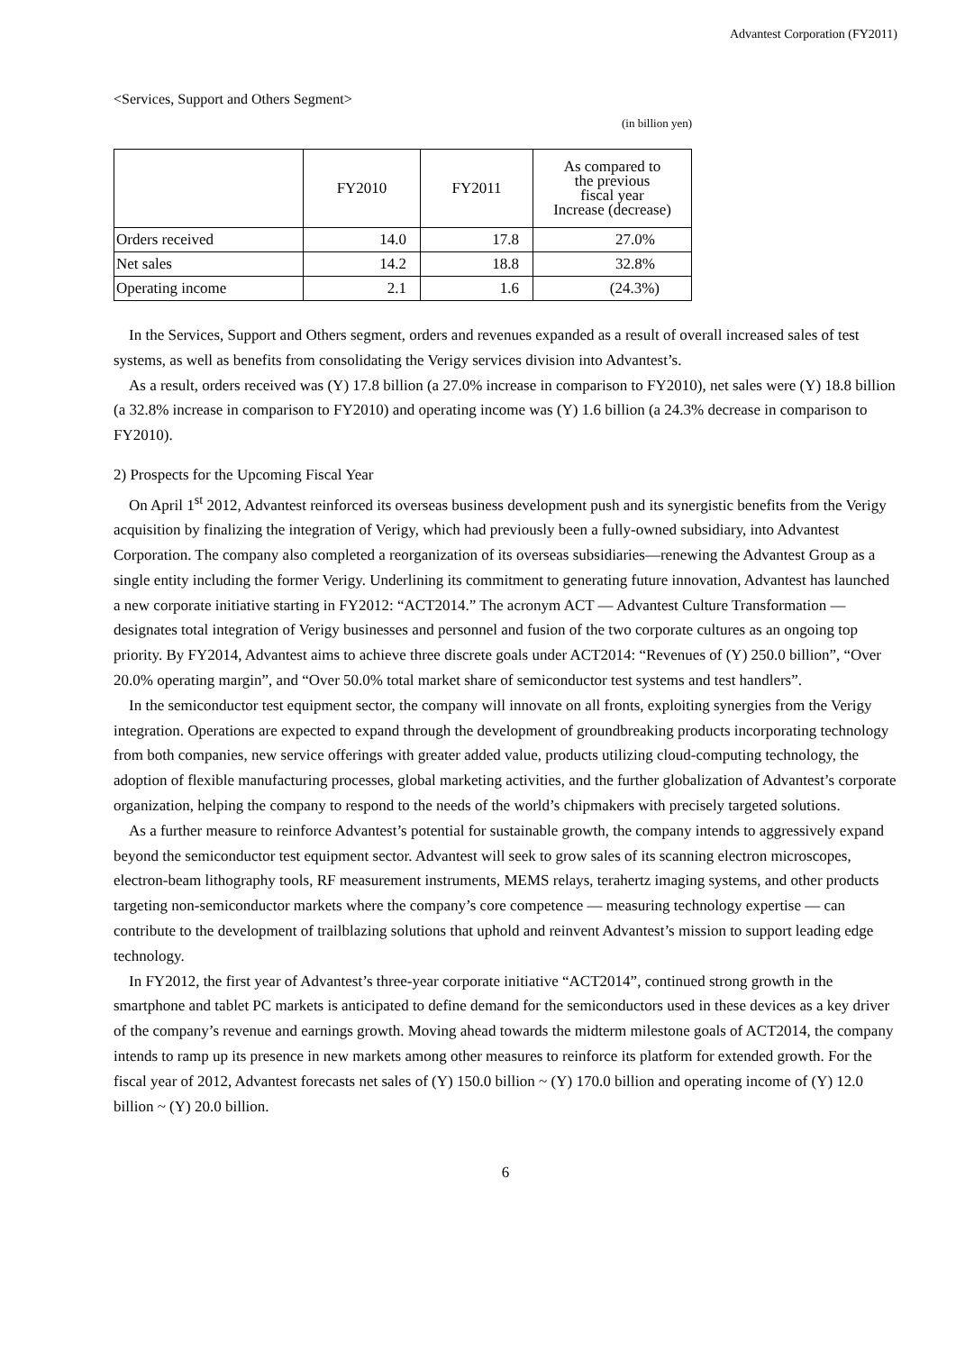Advantest Corporation (FY2011)
<Services, Support and Others Segment>
(in billion yen)
| | FY2010 | FY2011 | As compared to the previous fiscal year Increase (decrease) |
| --- | --- | --- | --- |
| Orders received | 14.0 | 17.8 | 27.0% |
| Net sales | 14.2 | 18.8 | 32.8% |
| Operating income | 2.1 | 1.6 | (24.3%) |
In the Services, Support and Others segment, orders and revenues expanded as a result of overall increased sales of test systems, as well as benefits from consolidating the Verigy services division into Advantest’s.
As a result, orders received was (Y) 17.8 billion (a 27.0% increase in comparison to FY2010), net sales were (Y) 18.8 billion (a 32.8% increase in comparison to FY2010) and operating income was (Y) 1.6 billion (a 24.3% decrease in comparison to FY2010).
2) Prospects for the Upcoming Fiscal Year
On April 1<sup>st</sup> 2012, Advantest reinforced its overseas business development push and its synergistic benefits from the Verigy acquisition by finalizing the integration of Verigy, which had previously been a fully-owned subsidiary, into Advantest Corporation. The company also completed a reorganization of its overseas subsidiaries—renewing the Advantest Group as a single entity including the former Verigy. Underlining its commitment to generating future innovation, Advantest has launched a new corporate initiative starting in FY2012: “ACT2014.” The acronym ACT — Advantest Culture Transformation — designates total integration of Verigy businesses and personnel and fusion of the two corporate cultures as an ongoing top priority. By FY2014, Advantest aims to achieve three discrete goals under ACT2014: “Revenues of (Y) 250.0 billion”, “Over 20.0% operating margin”, and “Over 50.0% total market share of semiconductor test systems and test handlers”.
In the semiconductor test equipment sector, the company will innovate on all fronts, exploiting synergies from the Verigy integration. Operations are expected to expand through the development of groundbreaking products incorporating technology from both companies, new service offerings with greater added value, products utilizing cloud-computing technology, the adoption of flexible manufacturing processes, global marketing activities, and the further globalization of Advantest’s corporate organization, helping the company to respond to the needs of the world’s chipmakers with precisely targeted solutions.
As a further measure to reinforce Advantest’s potential for sustainable growth, the company intends to aggressively expand beyond the semiconductor test equipment sector. Advantest will seek to grow sales of its scanning electron microscopes, electron-beam lithography tools, RF measurement instruments, MEMS relays, terahertz imaging systems, and other products targeting non-semiconductor markets where the company’s core competence — measuring technology expertise — can contribute to the development of trailblazing solutions that uphold and reinvent Advantest’s mission to support leading edge technology.
In FY2012, the first year of Advantest’s three-year corporate initiative “ACT2014”, continued strong growth in the smartphone and tablet PC markets is anticipated to define demand for the semiconductors used in these devices as a key driver of the company’s revenue and earnings growth. Moving ahead towards the midterm milestone goals of ACT2014, the company intends to ramp up its presence in new markets among other measures to reinforce its platform for extended growth. For the fiscal year of 2012, Advantest forecasts net sales of (Y) 150.0 billion ~ (Y) 170.0 billion and operating income of (Y) 12.0 billion ~ (Y) 20.0 billion.
6